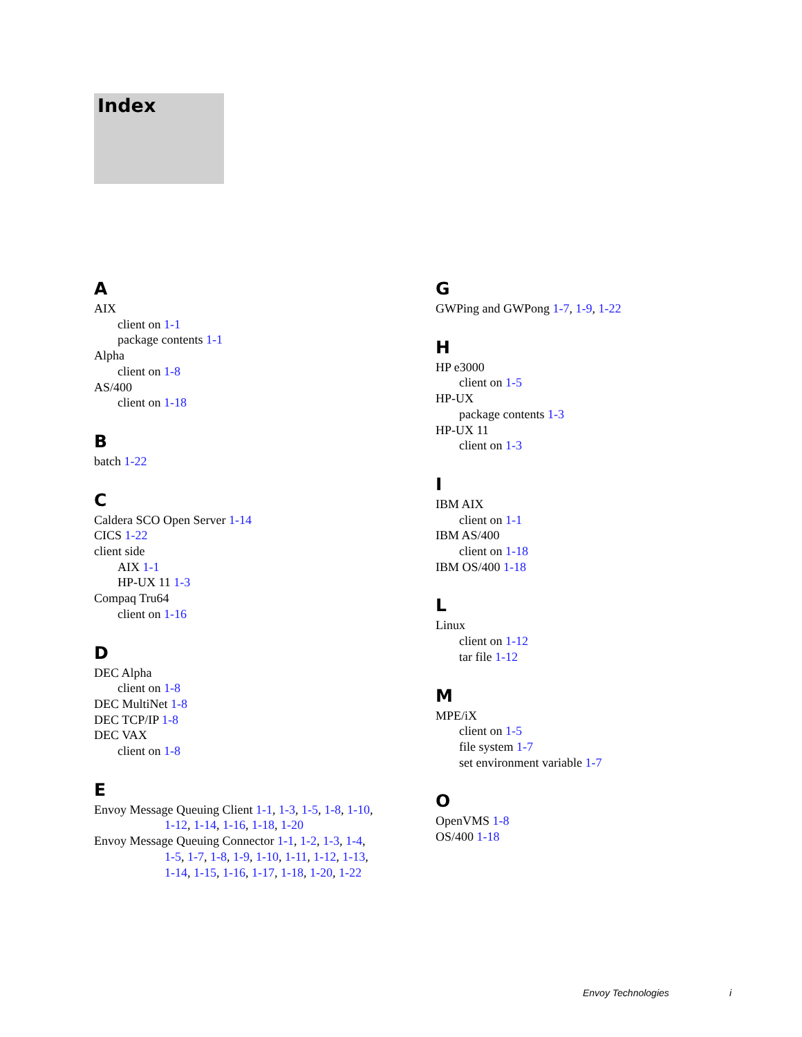Index
A
AIX
client on 1-1
package contents 1-1
Alpha
client on 1-8
AS/400
client on 1-18
B
batch 1-22
C
Caldera SCO Open Server 1-14
CICS 1-22
client side
AIX 1-1
HP-UX 11 1-3
Compaq Tru64
client on 1-16
D
DEC Alpha
client on 1-8
DEC MultiNet 1-8
DEC TCP/IP 1-8
DEC VAX
client on 1-8
E
Envoy Message Queuing Client 1-1, 1-3, 1-5, 1-8, 1-10,
1-12, 1-14, 1-16, 1-18, 1-20
Envoy Message Queuing Connector 1-1, 1-2, 1-3, 1-4,
1-5, 1-7, 1-8, 1-9, 1-10, 1-11, 1-12, 1-13,
1-14, 1-15, 1-16, 1-17, 1-18, 1-20, 1-22
G
GWPing and GWPong 1-7, 1-9, 1-22
H
HP e3000
client on 1-5
HP-UX
package contents 1-3
HP-UX 11
client on 1-3
I
IBM AIX
client on 1-1
IBM AS/400
client on 1-18
IBM OS/400 1-18
L
Linux
client on 1-12
tar file 1-12
M
MPE/iX
client on 1-5
file system 1-7
set environment variable 1-7
O
OpenVMS 1-8
OS/400 1-18
Envoy Technologies i